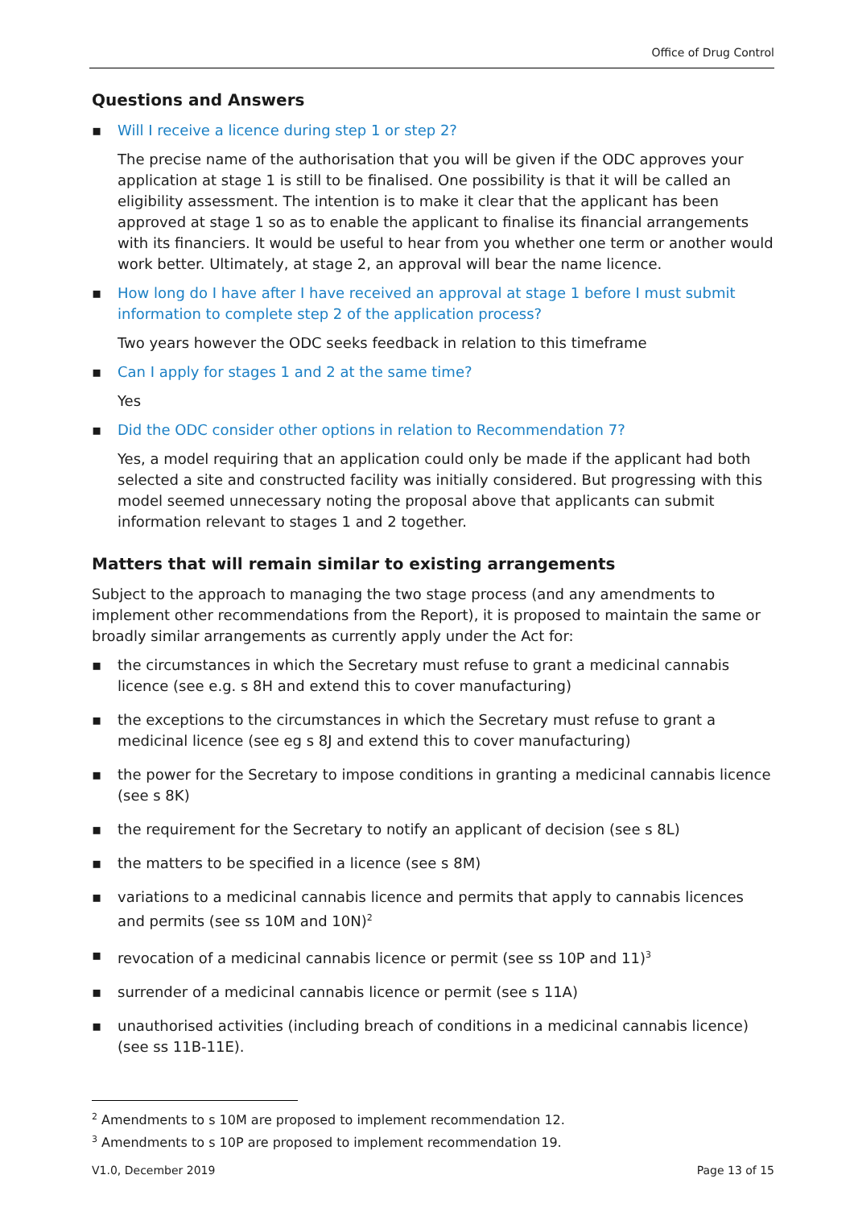Office of Drug Control
Questions and Answers
▪ Will I receive a licence during step 1 or step 2?
The precise name of the authorisation that you will be given if the ODC approves your application at stage 1 is still to be finalised. One possibility is that it will be called an eligibility assessment. The intention is to make it clear that the applicant has been approved at stage 1 so as to enable the applicant to finalise its financial arrangements with its financiers. It would be useful to hear from you whether one term or another would work better. Ultimately, at stage 2, an approval will bear the name licence.
▪ How long do I have after I have received an approval at stage 1 before I must submit information to complete step 2 of the application process?
Two years however the ODC seeks feedback in relation to this timeframe
▪ Can I apply for stages 1 and 2 at the same time?
Yes
▪ Did the ODC consider other options in relation to Recommendation 7?
Yes, a model requiring that an application could only be made if the applicant had both selected a site and constructed facility was initially considered. But progressing with this model seemed unnecessary noting the proposal above that applicants can submit information relevant to stages 1 and 2 together.
Matters that will remain similar to existing arrangements
Subject to the approach to managing the two stage process (and any amendments to implement other recommendations from the Report), it is proposed to maintain the same or broadly similar arrangements as currently apply under the Act for:
▪ the circumstances in which the Secretary must refuse to grant a medicinal cannabis licence (see e.g. s 8H and extend this to cover manufacturing)
▪ the exceptions to the circumstances in which the Secretary must refuse to grant a medicinal licence (see eg s 8J and extend this to cover manufacturing)
▪ the power for the Secretary to impose conditions in granting a medicinal cannabis licence (see s 8K)
▪ the requirement for the Secretary to notify an applicant of decision (see s 8L)
▪ the matters to be specified in a licence (see s 8M)
▪ variations to a medicinal cannabis licence and permits that apply to cannabis licences and permits (see ss 10M and 10N)<sup>2</sup>
▪ revocation of a medicinal cannabis licence or permit (see ss 10P and 11)<sup>3</sup>
▪ surrender of a medicinal cannabis licence or permit (see s 11A)
▪ unauthorised activities (including breach of conditions in a medicinal cannabis licence) (see ss 11B-11E).
<sup>2</sup> Amendments to s 10M are proposed to implement recommendation 12.
<sup>3</sup> Amendments to s 10P are proposed to implement recommendation 19.
V1.0, December 2019 Page 13 of 15